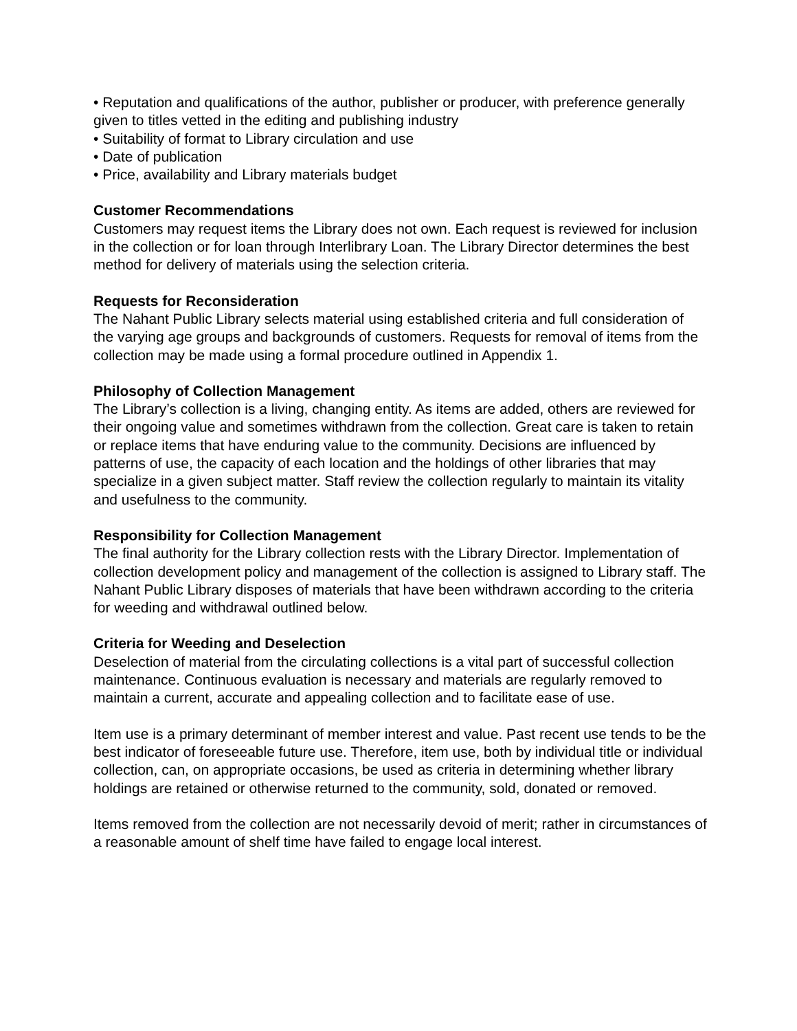• Reputation and qualifications of the author, publisher or producer, with preference generally given to titles vetted in the editing and publishing industry
• Suitability of format to Library circulation and use
• Date of publication
• Price, availability and Library materials budget
Customer Recommendations
Customers may request items the Library does not own. Each request is reviewed for inclusion in the collection or for loan through Interlibrary Loan. The Library Director determines the best method for delivery of materials using the selection criteria.
Requests for Reconsideration
The Nahant Public Library selects material using established criteria and full consideration of the varying age groups and backgrounds of customers. Requests for removal of items from the collection may be made using a formal procedure outlined in Appendix 1.
Philosophy of Collection Management
The Library’s collection is a living, changing entity. As items are added, others are reviewed for their ongoing value and sometimes withdrawn from the collection. Great care is taken to retain or replace items that have enduring value to the community. Decisions are influenced by patterns of use, the capacity of each location and the holdings of other libraries that may specialize in a given subject matter. Staff review the collection regularly to maintain its vitality and usefulness to the community.
Responsibility for Collection Management
The final authority for the Library collection rests with the Library Director. Implementation of collection development policy and management of the collection is assigned to Library staff. The Nahant Public Library disposes of materials that have been withdrawn according to the criteria for weeding and withdrawal outlined below.
Criteria for Weeding and Deselection
Deselection of material from the circulating collections is a vital part of successful collection maintenance. Continuous evaluation is necessary and materials are regularly removed to maintain a current, accurate and appealing collection and to facilitate ease of use.
Item use is a primary determinant of member interest and value. Past recent use tends to be the best indicator of foreseeable future use. Therefore, item use, both by individual title or individual collection, can, on appropriate occasions, be used as criteria in determining whether library holdings are retained or otherwise returned to the community, sold, donated or removed.
Items removed from the collection are not necessarily devoid of merit; rather in circumstances of a reasonable amount of shelf time have failed to engage local interest.